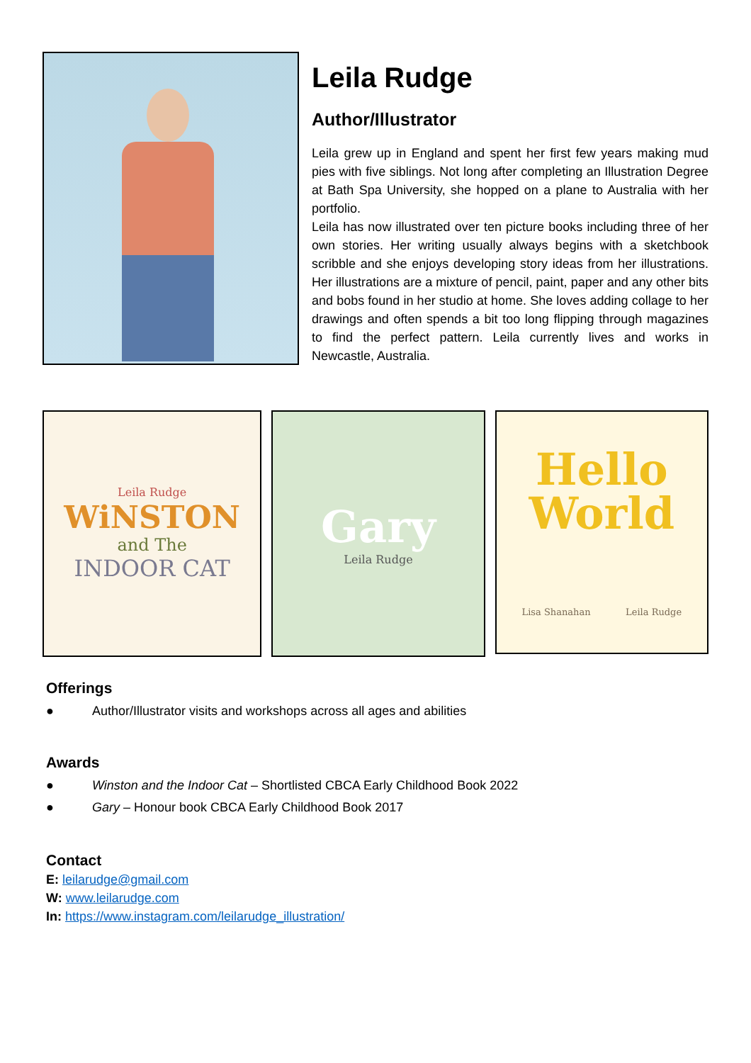Leila Rudge
Author/Illustrator
Leila grew up in England and spent her first few years making mud pies with five siblings. Not long after completing an Illustration Degree at Bath Spa University, she hopped on a plane to Australia with her portfolio.
Leila has now illustrated over ten picture books including three of her own stories. Her writing usually always begins with a sketchbook scribble and she enjoys developing story ideas from her illustrations. Her illustrations are a mixture of pencil, paint, paper and any other bits and bobs found in her studio at home. She loves adding collage to her drawings and often spends a bit too long flipping through magazines to find the perfect pattern. Leila currently lives and works in Newcastle, Australia.
Leila Rudge
WiNSTON
and The
INDOOR CAT
Gary
Leila Rudge
Hello World
Lisa Shanahan Leila Rudge
Offerings
● Author/Illustrator visits and workshops across all ages and abilities
Awards
● Winston and the Indoor Cat – Shortlisted CBCA Early Childhood Book 2022
● Gary – Honour book CBCA Early Childhood Book 2017
Contact
E: leilarudge@gmail.com
W: www.leilarudge.com
In: https://www.instagram.com/leilarudge_illustration/